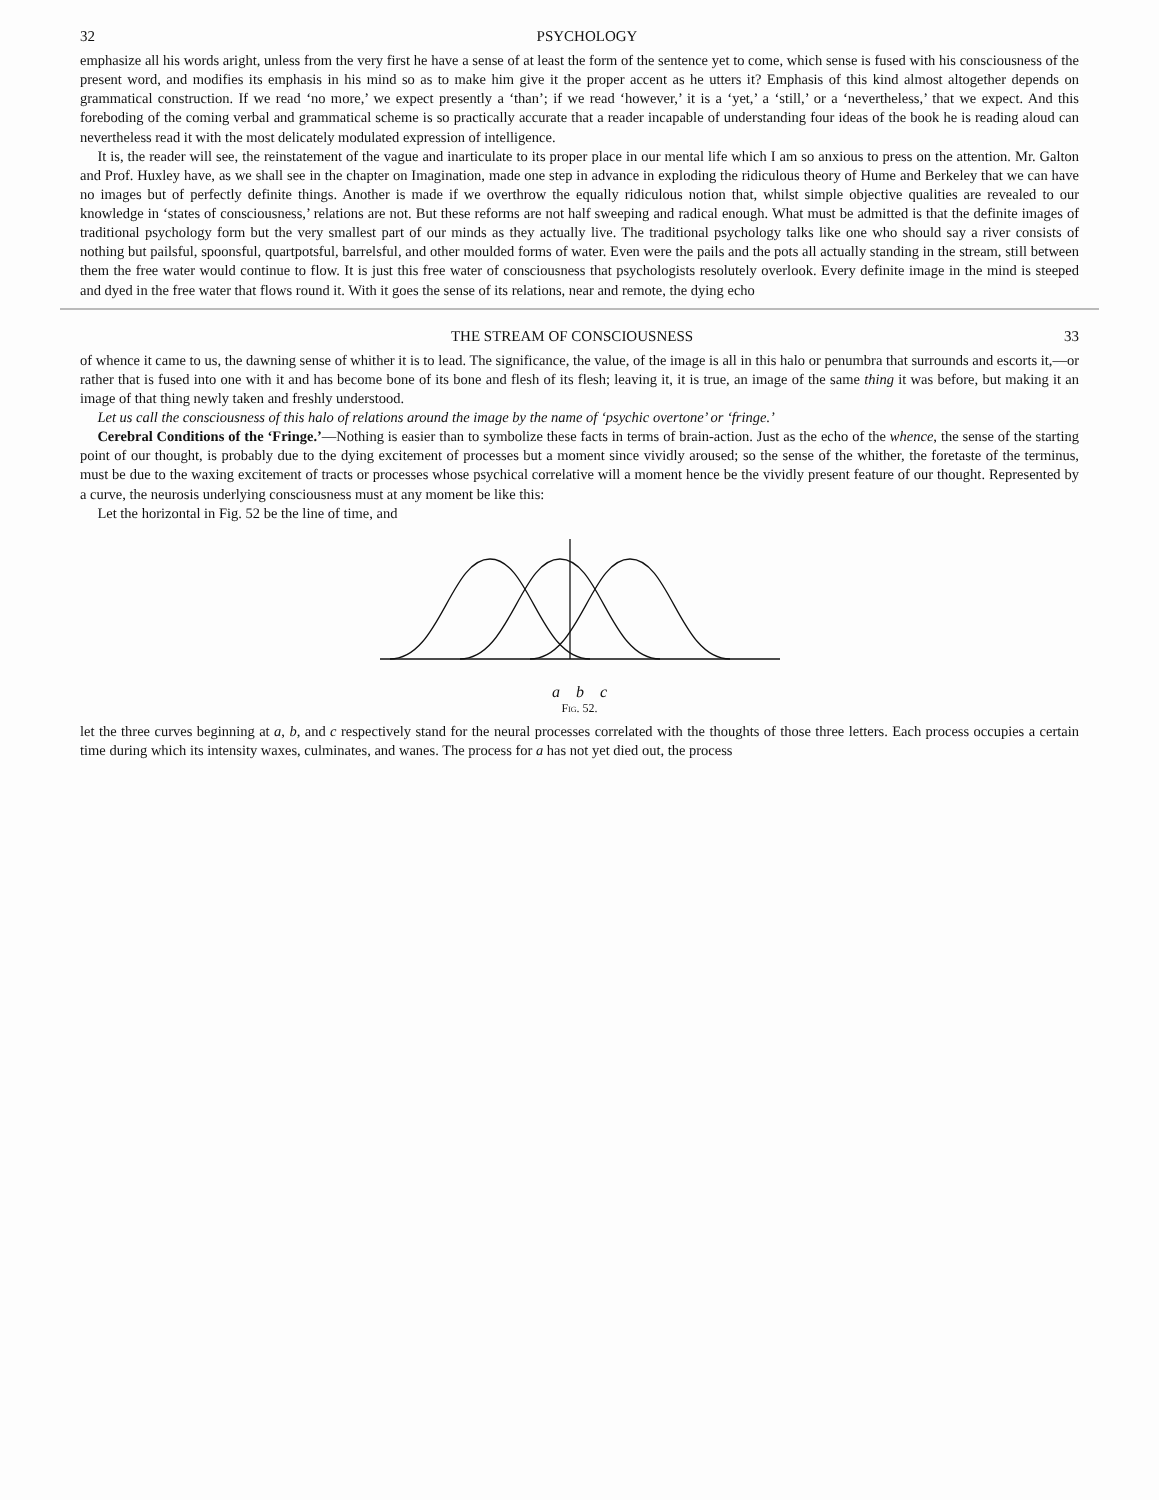32 PSYCHOLOGY
emphasize all his words aright, unless from the very first he have a sense of at least the form of the sentence yet to come, which sense is fused with his consciousness of the present word, and modifies its emphasis in his mind so as to make him give it the proper accent as he utters it? Emphasis of this kind almost altogether depends on grammatical construction. If we read ‘no more,’ we expect presently a ‘than’; if we read ‘however,’ it is a ‘yet,’ a ‘still,’ or a ‘nevertheless,’ that we expect. And this foreboding of the coming verbal and grammatical scheme is so practically accurate that a reader incapable of understanding four ideas of the book he is reading aloud can nevertheless read it with the most delicately modulated expression of intelligence.
It is, the reader will see, the reinstatement of the vague and inarticulate to its proper place in our mental life which I am so anxious to press on the attention. Mr. Galton and Prof. Huxley have, as we shall see in the chapter on Imagination, made one step in advance in exploding the ridiculous theory of Hume and Berkeley that we can have no images but of perfectly definite things. Another is made if we overthrow the equally ridiculous notion that, whilst simple objective qualities are revealed to our knowledge in ‘states of consciousness,’ relations are not. But these reforms are not half sweeping and radical enough. What must be admitted is that the definite images of traditional psychology form but the very smallest part of our minds as they actually live. The traditional psychology talks like one who should say a river consists of nothing but pailsful, spoonsful, quartpotsful, barrelsful, and other moulded forms of water. Even were the pails and the pots all actually standing in the stream, still between them the free water would continue to flow. It is just this free water of consciousness that psychologists resolutely overlook. Every definite image in the mind is steeped and dyed in the free water that flows round it. With it goes the sense of its relations, near and remote, the dying echo
THE STREAM OF CONSCIOUSNESS 33
of whence it came to us, the dawning sense of whither it is to lead. The significance, the value, of the image is all in this halo or penumbra that surrounds and escorts it,—or rather that is fused into one with it and has become bone of its bone and flesh of its flesh; leaving it, it is true, an image of the same thing it was before, but making it an image of that thing newly taken and freshly understood.
Let us call the consciousness of this halo of relations around the image by the name of ‘psychic overtone’ or ‘fringe.’
Cerebral Conditions of the ‘Fringe.’—Nothing is easier than to symbolize these facts in terms of brain-action. Just as the echo of the whence, the sense of the starting point of our thought, is probably due to the dying excitement of processes but a moment since vividly aroused; so the sense of the whither, the foretaste of the terminus, must be due to the waxing excitement of tracts or processes whose psychical correlative will a moment hence be the vividly present feature of our thought. Represented by a curve, the neurosis underlying consciousness must at any moment be like this:
Let the horizontal in Fig. 52 be the line of time, and
a b c
Fig. 52.
let the three curves beginning at a, b, and c respectively stand for the neural processes correlated with the thoughts of those three letters. Each process occupies a certain time during which its intensity waxes, culminates, and wanes. The process for a has not yet died out, the process